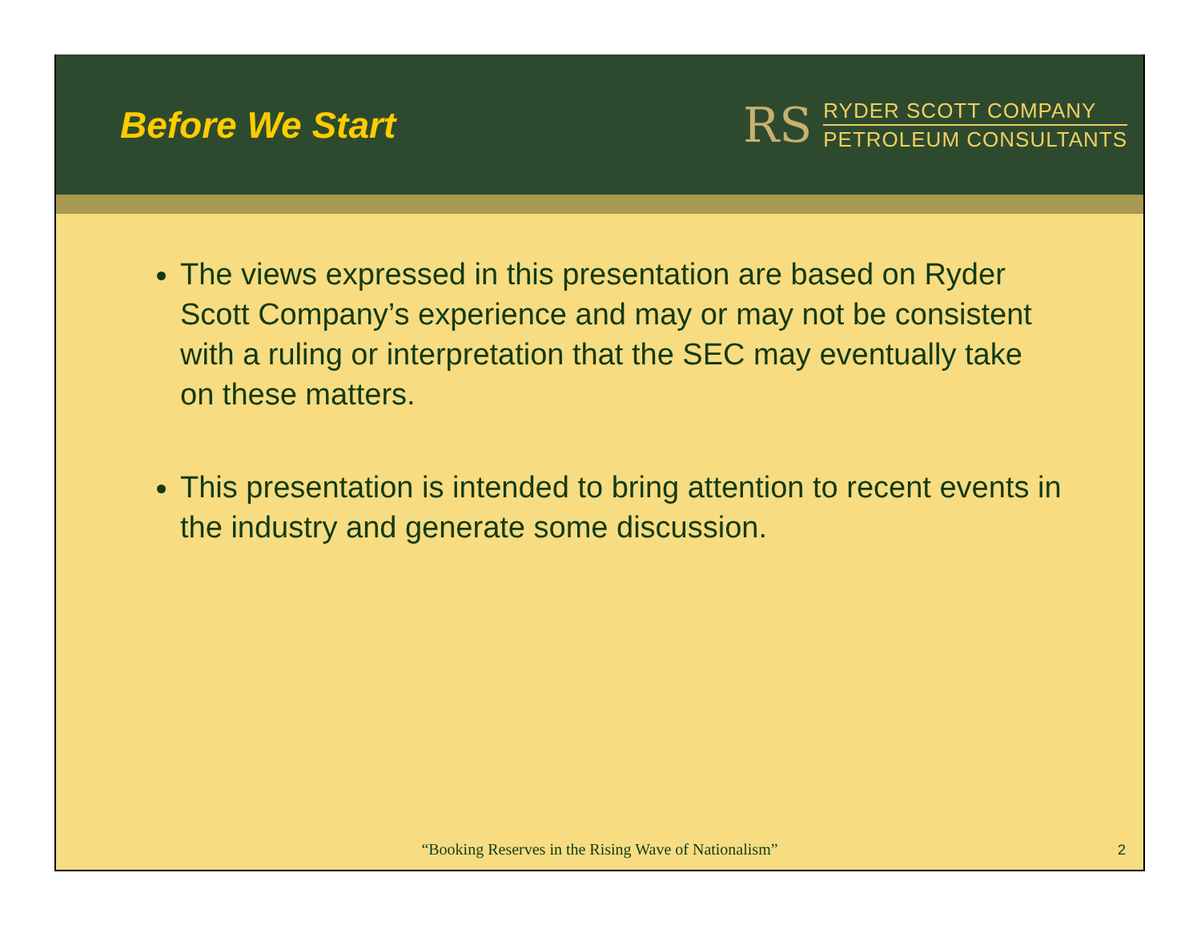Before We Start
RS
RYDER SCOTT COMPANY
PETROLEUM CONSULTANTS
The views expressed in this presentation are based on Ryder Scott Company’s experience and may or may not be consistent with a ruling or interpretation that the SEC may eventually take on these matters.
This presentation is intended to bring attention to recent events in the industry and generate some discussion.
“Booking Reserves in the Rising Wave of Nationalism”
2